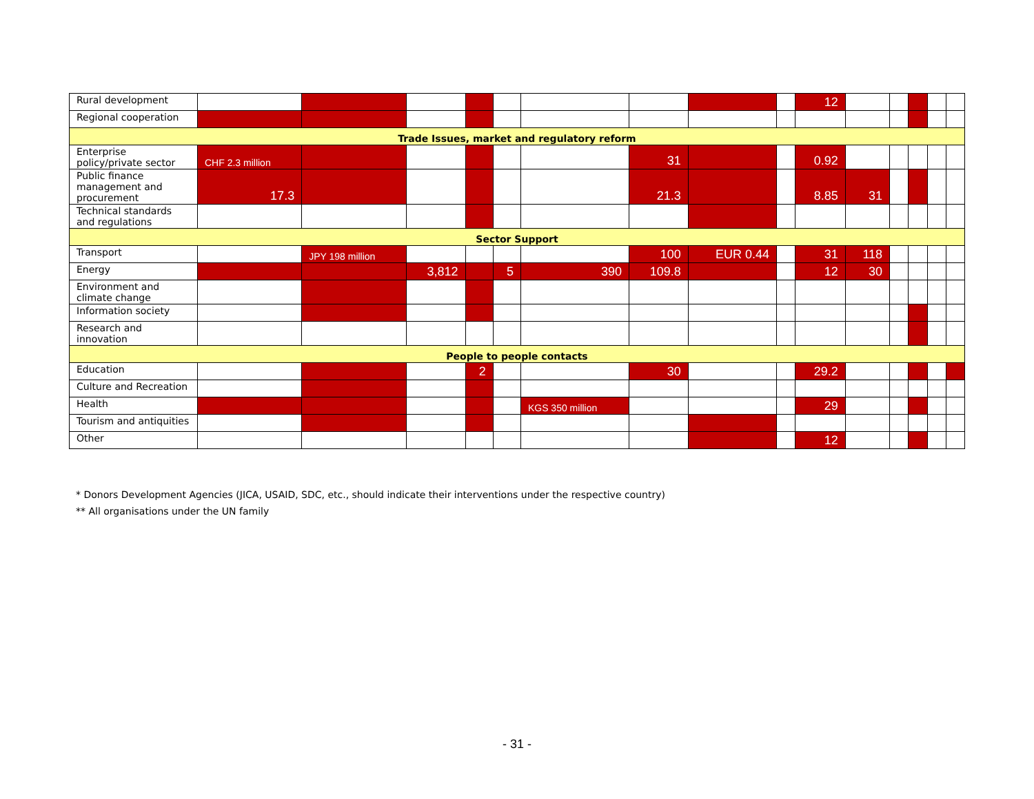| Rural development | | | | | | | | | | 12 | | | | | |
| Regional cooperation | | | | | | | | | | | | | | | |
| Trade Issues, market and regulatory reform | | | | | | | | | | | | | | | |
| Enterprise policy/private sector | CHF 2.3 million | | | | | | 31 | | | 0.92 | | | | | |
| Public finance management and procurement | 17.3 | | | | | | 21.3 | | | 8.85 | 31 | | | | |
| Technical standards and regulations | | | | | | | | | | | | | | | |
| Sector Support | | | | | | | | | | | | | | | |
| Transport | | JPY 198 million | | | | | 100 | EUR 0.44 | | 31 | 118 | | | | |
| Energy | | | 3,812 | | 5 | 390 | 109.8 | | | 12 | 30 | | | | |
| Environment and climate change | | | | | | | | | | | | | | | |
| Information society | | | | | | | | | | | | | | | |
| Research and innovation | | | | | | | | | | | | | | | |
| People to people contacts | | | | | | | | | | | | | | | |
| Education | | | | 2 | | | 30 | | | 29.2 | | | | | |
| Culture and Recreation | | | | | | | | | | | | | | | |
| Health | | | | | | KGS 350 million | | | | 29 | | | | | |
| Tourism and antiquities | | | | | | | | | | | | | | | |
| Other | | | | | | | | | | 12 | | | | | |
* Donors Development Agencies (JICA, USAID, SDC, etc., should indicate their interventions under the respective country)
** All organisations under the UN family
- 31 -